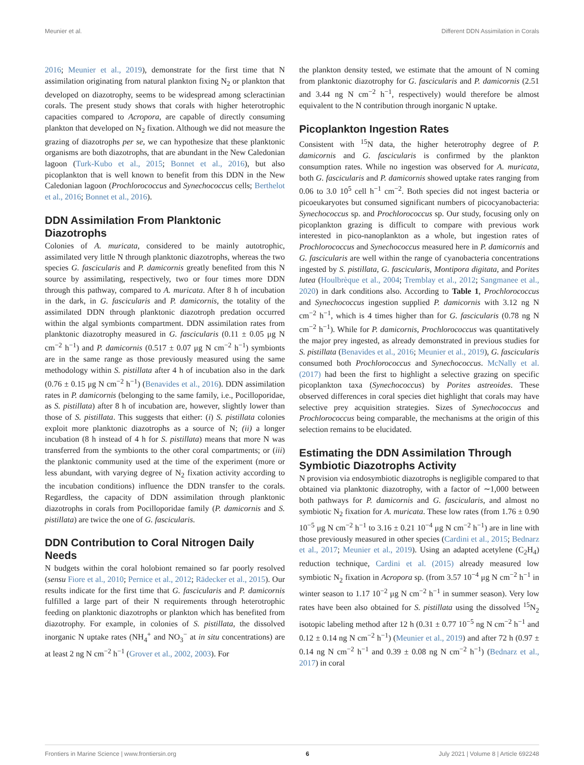Meunier et al. Different DDN Assimilation in Corals
2016; Meunier et al., 2019), demonstrate for the first time that N assimilation originating from natural plankton fixing N<sub>2</sub> or plankton that developed on diazotrophy, seems to be widespread among scleractinian corals. The present study shows that corals with higher heterotrophic capacities compared to Acropora, are capable of directly consuming plankton that developed on N<sub>2</sub> fixation. Although we did not measure the grazing of diazotrophs per se, we can hypothesize that these planktonic organisms are both diazotrophs, that are abundant in the New Caledonian lagoon (Turk-Kubo et al., 2015; Bonnet et al., 2016), but also picoplankton that is well known to benefit from this DDN in the New Caledonian lagoon (Prochlorococcus and Synechococcus cells; Berthelot et al., 2016; Bonnet et al., 2016).
DDN Assimilation From Planktonic Diazotrophs
Colonies of A. muricata, considered to be mainly autotrophic, assimilated very little N through planktonic diazotrophs, whereas the two species G. fascicularis and P. damicornis greatly benefited from this N source by assimilating, respectively, two or four times more DDN through this pathway, compared to A. muricata. After 8 h of incubation in the dark, in G. fascicularis and P. damicornis, the totality of the assimilated DDN through planktonic diazotroph predation occurred within the algal symbionts compartment. DDN assimilation rates from planktonic diazotrophy measured in G. fascicularis (0.11 ± 0.05 μg N cm<sup>−2</sup> h<sup>−1</sup>) and P. damicornis (0.517 ± 0.07 μg N cm<sup>−2</sup> h<sup>−1</sup>) symbionts are in the same range as those previously measured using the same methodology within S. pistillata after 4 h of incubation also in the dark (0.76 ± 0.15 μg N cm<sup>−2</sup> h<sup>−1</sup>) (Benavides et al., 2016). DDN assimilation rates in P. damicornis (belonging to the same family, i.e., Pocilloporidae, as S. pistillata) after 8 h of incubation are, however, slightly lower than those of S. pistillata. This suggests that either: (i) S. pistillata colonies exploit more planktonic diazotrophs as a source of N; (ii) a longer incubation (8 h instead of 4 h for S. pistillata) means that more N was transferred from the symbionts to the other coral compartments; or (iii) the planktonic community used at the time of the experiment (more or less abundant, with varying degree of N<sub>2</sub> fixation activity according to the incubation conditions) influence the DDN transfer to the corals. Regardless, the capacity of DDN assimilation through planktonic diazotrophs in corals from Pocilloporidae family (P. damicornis and S. pistillata) are twice the one of G. fascicularis.
DDN Contribution to Coral Nitrogen Daily Needs
N budgets within the coral holobiont remained so far poorly resolved (sensu Fiore et al., 2010; Pernice et al., 2012; Rädecker et al., 2015). Our results indicate for the first time that G. fascicularis and P. damicornis fulfilled a large part of their N requirements through heterotrophic feeding on planktonic diazotrophs or plankton which has benefited from diazotrophy. For example, in colonies of S. pistillata, the dissolved inorganic N uptake rates (NH<sub>4</sub><sup>+</sup> and NO<sub>3</sub><sup>−</sup> at in situ concentrations) are at least 2 ng N cm<sup>−2</sup> h<sup>−1</sup> (Grover et al., 2002, 2003). For
the plankton density tested, we estimate that the amount of N coming from planktonic diazotrophy for G. fascicularis and P. damicornis (2.51 and 3.44 ng N cm<sup>−2</sup> h<sup>−1</sup>, respectively) would therefore be almost equivalent to the N contribution through inorganic N uptake.
Picoplankton Ingestion Rates
Consistent with <sup>15</sup>N data, the higher heterotrophy degree of P. damicornis and G. fascicularis is confirmed by the plankton consumption rates. While no ingestion was observed for A. muricata, both G. fascicularis and P. damicornis showed uptake rates ranging from 0.06 to 3.0 10<sup>5</sup> cell h<sup>−1</sup> cm<sup>−2</sup>. Both species did not ingest bacteria or picoeukaryotes but consumed significant numbers of picocyanobacteria: Synechococcus sp. and Prochlorococcus sp. Our study, focusing only on picoplankton grazing is difficult to compare with previous work interested in pico-nanoplankton as a whole, but ingestion rates of Prochlorococcus and Synechococcus measured here in P. damicornis and G. fascicularis are well within the range of cyanobacteria concentrations ingested by S. pistillata, G. fascicularis, Montipora digitata, and Porites lutea (Houlbrèque et al., 2004; Tremblay et al., 2012; Sangmanee et al., 2020) in dark conditions also. According to Table 1, Prochlorococcus and Synechococcus ingestion supplied P. damicornis with 3.12 ng N cm<sup>−2</sup> h<sup>−1</sup>, which is 4 times higher than for G. fascicularis (0.78 ng N cm<sup>−2</sup> h<sup>−1</sup>). While for P. damicornis, Prochlorococcus was quantitatively the major prey ingested, as already demonstrated in previous studies for S. pistillata (Benavides et al., 2016; Meunier et al., 2019), G. fascicularis consumed both Prochlorococcus and Synechococcus. McNally et al. (2017) had been the first to highlight a selective grazing on specific picoplankton taxa (Synechococcus) by Porites astreoides. These observed differences in coral species diet highlight that corals may have selective prey acquisition strategies. Sizes of Synechococcus and Prochlorococcus being comparable, the mechanisms at the origin of this selection remains to be elucidated.
Estimating the DDN Assimilation Through Symbiotic Diazotrophs Activity
N provision via endosymbiotic diazotrophs is negligible compared to that obtained via planktonic diazotrophy, with a factor of ∼1,000 between both pathways for P. damicornis and G. fascicularis, and almost no symbiotic N<sub>2</sub> fixation for A. muricata. These low rates (from 1.76 ± 0.90 10<sup>−5</sup> μg N cm<sup>−2</sup> h<sup>−1</sup> to 3.16 ± 0.21 10<sup>−4</sup> μg N cm<sup>−2</sup> h<sup>−1</sup>) are in line with those previously measured in other species (Cardini et al., 2015; Bednarz et al., 2017; Meunier et al., 2019). Using an adapted acetylene (C<sub>2</sub>H<sub>4</sub>) reduction technique, Cardini et al. (2015) already measured low symbiotic N<sub>2</sub> fixation in Acropora sp. (from 3.57 10<sup>−4</sup> μg N cm<sup>−2</sup> h<sup>−1</sup> in winter season to 1.17 10<sup>−2</sup> μg N cm<sup>−2</sup> h<sup>−1</sup> in summer season). Very low rates have been also obtained for S. pistillata using the dissolved <sup>15</sup>N<sub>2</sub> isotopic labeling method after 12 h (0.31 ± 0.77 10<sup>−5</sup> ng N cm<sup>−2</sup> h<sup>−1</sup> and 0.12 ± 0.14 ng N cm<sup>−2</sup> h<sup>−1</sup>) (Meunier et al., 2019) and after 72 h (0.97 ± 0.14 ng N cm<sup>−2</sup> h<sup>−1</sup> and 0.39 ± 0.08 ng N cm<sup>−2</sup> h<sup>−1</sup>) (Bednarz et al., 2017) in coral
Frontiers in Marine Science | www.frontiersin.org 6 July 2021 | Volume 8 | Article 692248